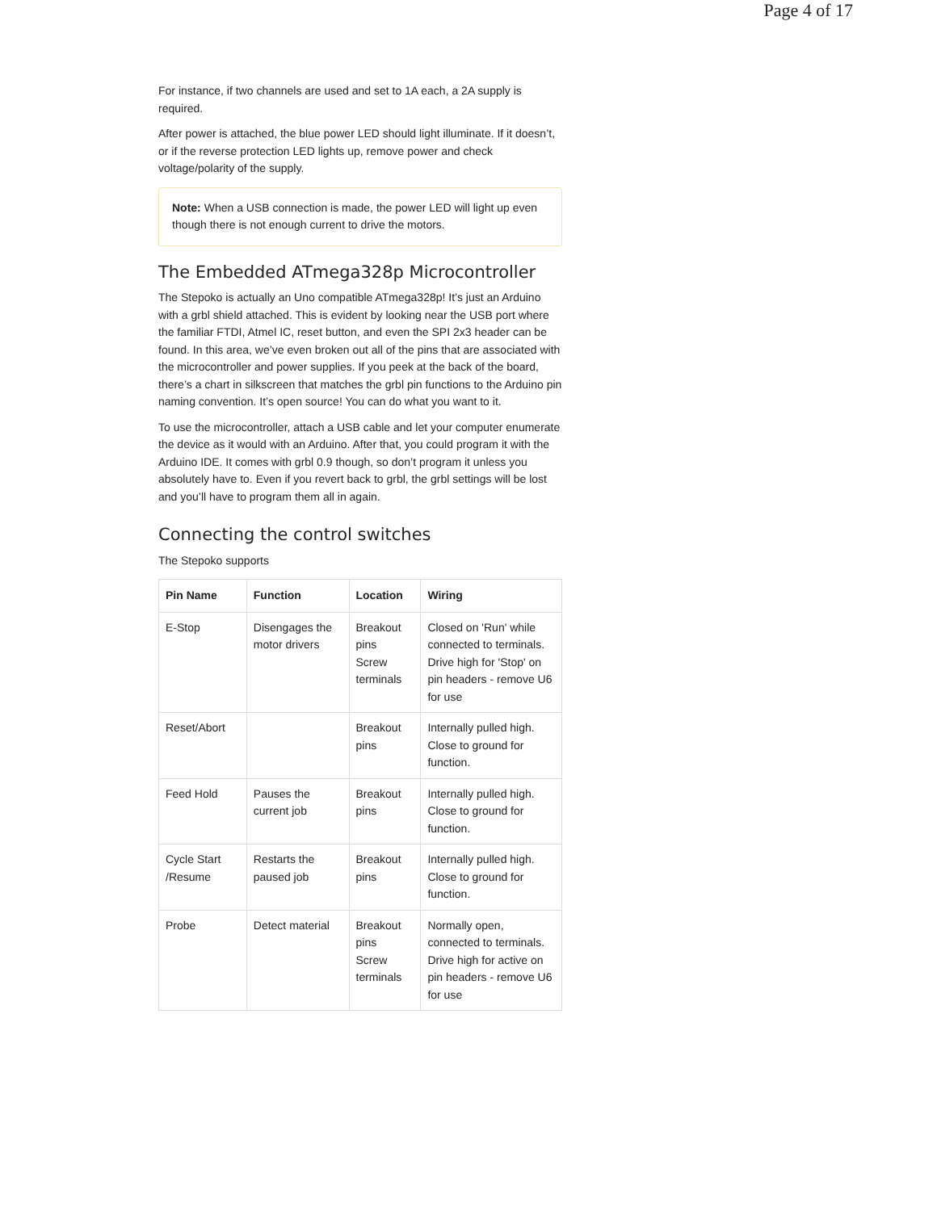Page 4 of 17
For instance, if two channels are used and set to 1A each, a 2A supply is required.
After power is attached, the blue power LED should light illuminate. If it doesn’t, or if the reverse protection LED lights up, remove power and check voltage/polarity of the supply.
Note: When a USB connection is made, the power LED will light up even though there is not enough current to drive the motors.
The Embedded ATmega328p Microcontroller
The Stepoko is actually an Uno compatible ATmega328p! It’s just an Arduino with a grbl shield attached. This is evident by looking near the USB port where the familiar FTDI, Atmel IC, reset button, and even the SPI 2x3 header can be found. In this area, we’ve even broken out all of the pins that are associated with the microcontroller and power supplies. If you peek at the back of the board, there’s a chart in silkscreen that matches the grbl pin functions to the Arduino pin naming convention. It’s open source! You can do what you want to it.
To use the microcontroller, attach a USB cable and let your computer enumerate the device as it would with an Arduino. After that, you could program it with the Arduino IDE. It comes with grbl 0.9 though, so don’t program it unless you absolutely have to. Even if you revert back to grbl, the grbl settings will be lost and you’ll have to program them all in again.
Connecting the control switches
The Stepoko supports
| Pin Name | Function | Location | Wiring |
| --- | --- | --- | --- |
| E-Stop | Disengages the motor drivers | Breakout pins Screw terminals | Closed on 'Run' while connected to terminals. Drive high for 'Stop' on pin headers - remove U6 for use |
| Reset/Abort | | Breakout pins | Internally pulled high. Close to ground for function. |
| Feed Hold | Pauses the current job | Breakout pins | Internally pulled high. Close to ground for function. |
| Cycle Start /Resume | Restarts the paused job | Breakout pins | Internally pulled high. Close to ground for function. |
| Probe | Detect material | Breakout pins Screw terminals | Normally open, connected to terminals. Drive high for active on pin headers - remove U6 for use |